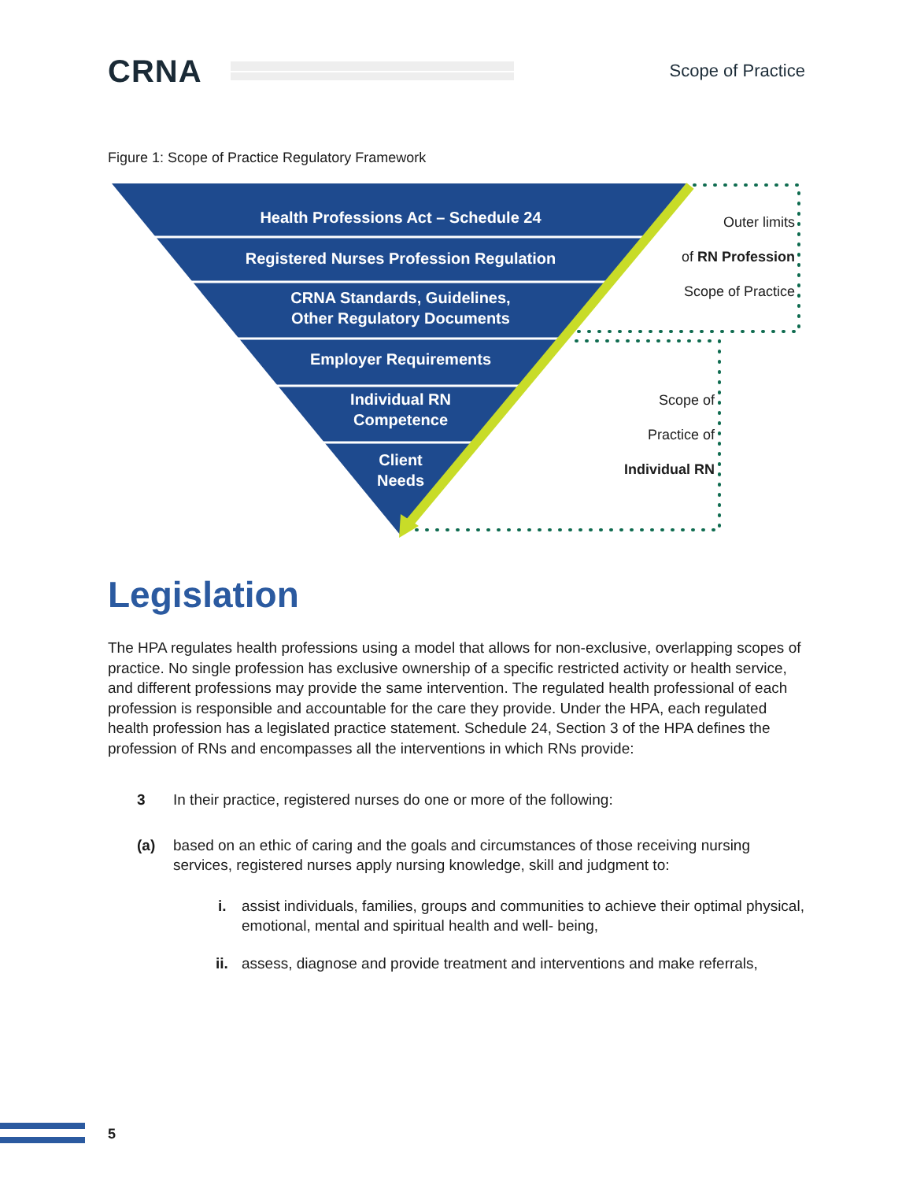CRNA
Scope of Practice
Figure 1: Scope of Practice Regulatory Framework
Health Professions Act – Schedule 24
Registered Nurses Profession Regulation
CRNA Standards, Guidelines,
Other Regulatory Documents
Employer Requirements
Individual RN
Competence
Client
Needs
Outer limits
of RN Profession
Scope of Practice
Scope of
Practice of
Individual RN
Legislation
The HPA regulates health professions using a model that allows for non-exclusive, overlapping scopes of practice. No single profession has exclusive ownership of a specific restricted activity or health service, and different professions may provide the same intervention. The regulated health professional of each profession is responsible and accountable for the care they provide. Under the HPA, each regulated health profession has a legislated practice statement. Schedule 24, Section 3 of the HPA defines the profession of RNs and encompasses all the interventions in which RNs provide:
3 In their practice, registered nurses do one or more of the following:
(a) based on an ethic of caring and the goals and circumstances of those receiving nursing services, registered nurses apply nursing knowledge, skill and judgment to:
i. assist individuals, families, groups and communities to achieve their optimal physical, emotional, mental and spiritual health and well- being,
ii. assess, diagnose and provide treatment and interventions and make referrals,
5